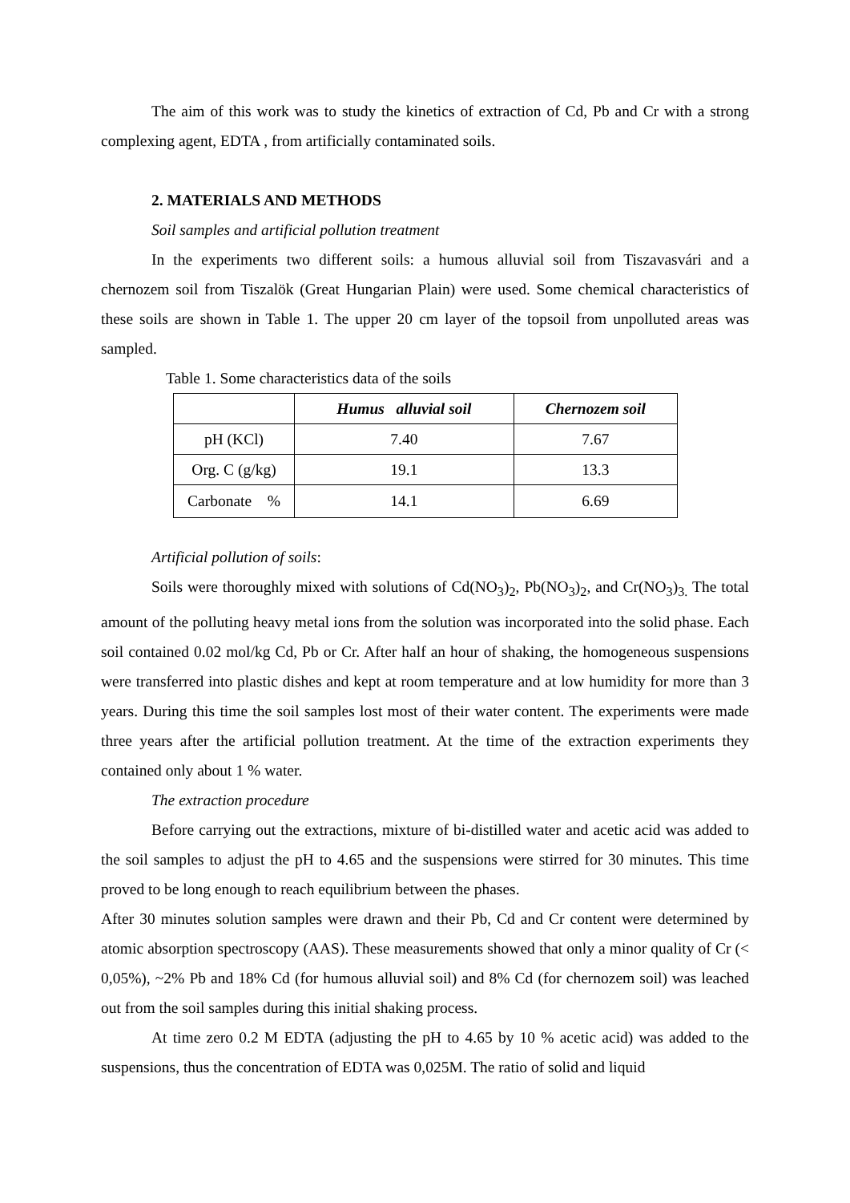The aim of this work was to study the kinetics of extraction of Cd, Pb and Cr with a strong complexing agent, EDTA , from artificially contaminated soils.
2. MATERIALS AND METHODS
Soil samples and artificial pollution treatment
In the experiments two different soils: a humous alluvial soil from Tiszavasvári and a chernozem soil from Tiszalök (Great Hungarian Plain) were used. Some chemical characteristics of these soils are shown in Table 1. The upper 20 cm layer of the topsoil from unpolluted areas was sampled.
Table 1. Some characteristics data of the soils
| | Humus alluvial soil | Chernozem soil |
| --- | --- | --- |
| pH (KCl) | 7.40 | 7.67 |
| Org. C (g/kg) | 19.1 | 13.3 |
| Carbonate % | 14.1 | 6.69 |
Artificial pollution of soils:
Soils were thoroughly mixed with solutions of Cd(NO<sub>3</sub>)<sub>2</sub>, Pb(NO<sub>3</sub>)<sub>2</sub>, and Cr(NO<sub>3</sub>)<sub>3.</sub> The total amount of the polluting heavy metal ions from the solution was incorporated into the solid phase. Each soil contained 0.02 mol/kg Cd, Pb or Cr. After half an hour of shaking, the homogeneous suspensions were transferred into plastic dishes and kept at room temperature and at low humidity for more than 3 years. During this time the soil samples lost most of their water content. The experiments were made three years after the artificial pollution treatment. At the time of the extraction experiments they contained only about 1 % water.
The extraction procedure
Before carrying out the extractions, mixture of bi-distilled water and acetic acid was added to the soil samples to adjust the pH to 4.65 and the suspensions were stirred for 30 minutes. This time proved to be long enough to reach equilibrium between the phases.
After 30 minutes solution samples were drawn and their Pb, Cd and Cr content were determined by atomic absorption spectroscopy (AAS). These measurements showed that only a minor quality of Cr (< 0,05%), ~2% Pb and 18% Cd (for humous alluvial soil) and 8% Cd (for chernozem soil) was leached out from the soil samples during this initial shaking process.
At time zero 0.2 M EDTA (adjusting the pH to 4.65 by 10 % acetic acid) was added to the suspensions, thus the concentration of EDTA was 0,025M. The ratio of solid and liquid